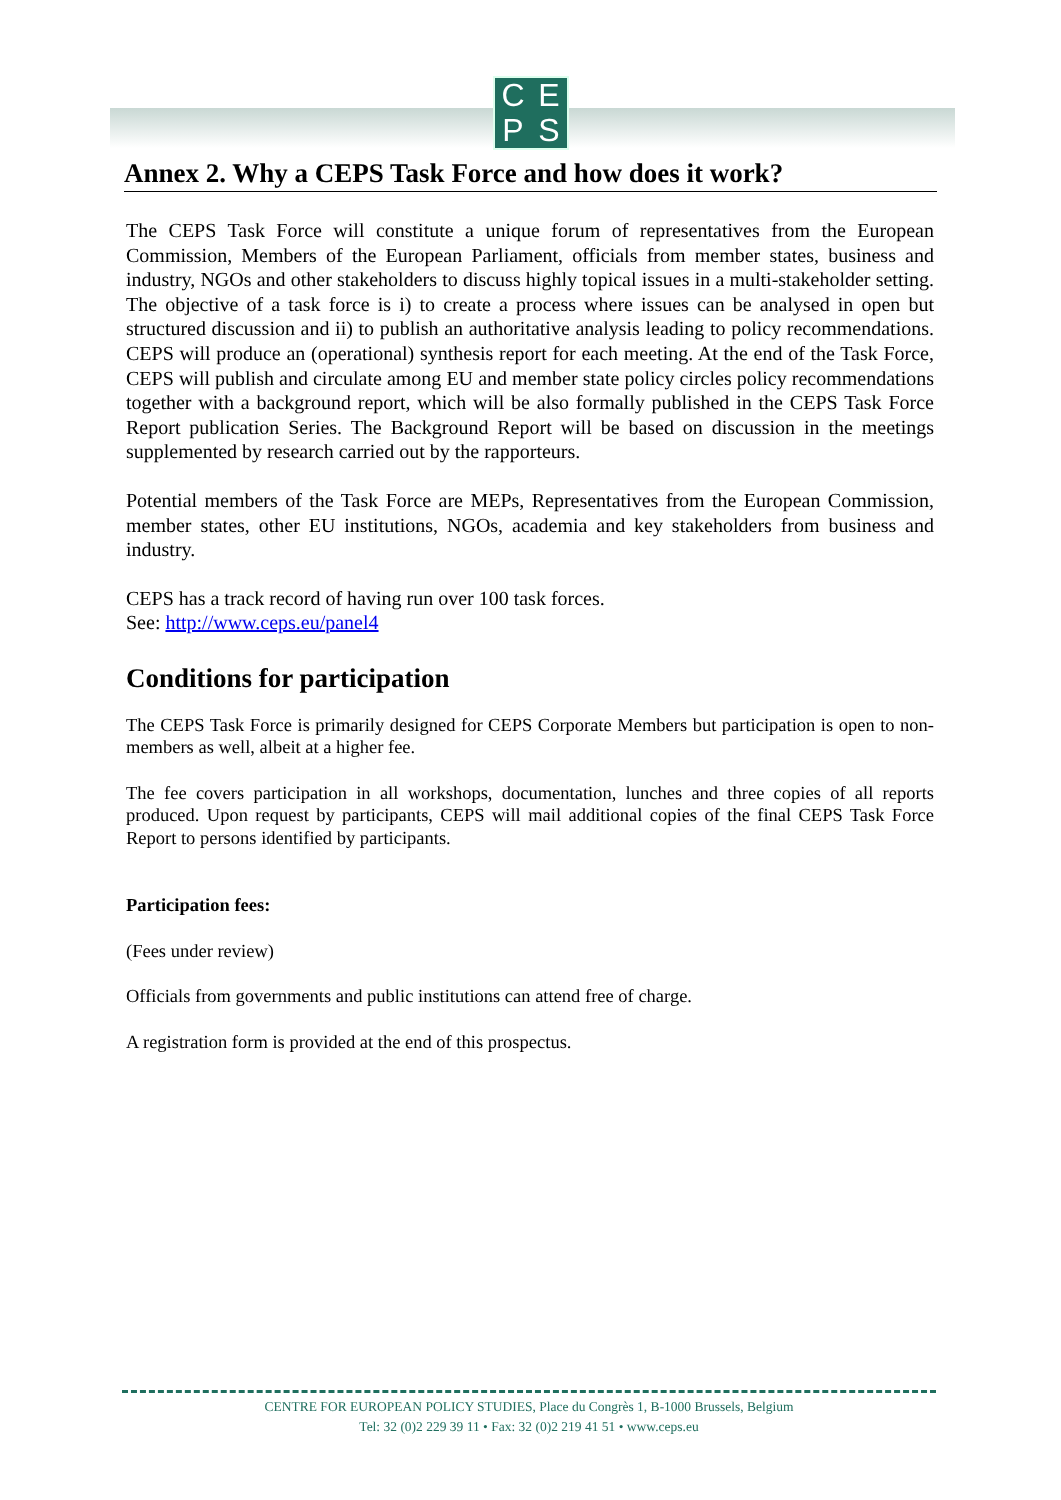CEPS
Annex 2. Why a CEPS Task Force and how does it work?
The CEPS Task Force will constitute a unique forum of representatives from the European Commission, Members of the European Parliament, officials from member states, business and industry, NGOs and other stakeholders to discuss highly topical issues in a multi-stakeholder setting. The objective of a task force is i) to create a process where issues can be analysed in open but structured discussion and ii) to publish an authoritative analysis leading to policy recommendations. CEPS will produce an (operational) synthesis report for each meeting. At the end of the Task Force, CEPS will publish and circulate among EU and member state policy circles policy recommendations together with a background report, which will be also formally published in the CEPS Task Force Report publication Series. The Background Report will be based on discussion in the meetings supplemented by research carried out by the rapporteurs.
Potential members of the Task Force are MEPs, Representatives from the European Commission, member states, other EU institutions, NGOs, academia and key stakeholders from business and industry.
CEPS has a track record of having run over 100 task forces.
See: http://www.ceps.eu/panel4
Conditions for participation
The CEPS Task Force is primarily designed for CEPS Corporate Members but participation is open to non-members as well, albeit at a higher fee.
The fee covers participation in all workshops, documentation, lunches and three copies of all reports produced. Upon request by participants, CEPS will mail additional copies of the final CEPS Task Force Report to persons identified by participants.
Participation fees:
(Fees under review)
Officials from governments and public institutions can attend free of charge.
A registration form is provided at the end of this prospectus.
CENTRE FOR EUROPEAN POLICY STUDIES, Place du Congrès 1, B-1000 Brussels, Belgium
Tel: 32 (0)2 229 39 11 • Fax: 32 (0)2 219 41 51 • www.ceps.eu